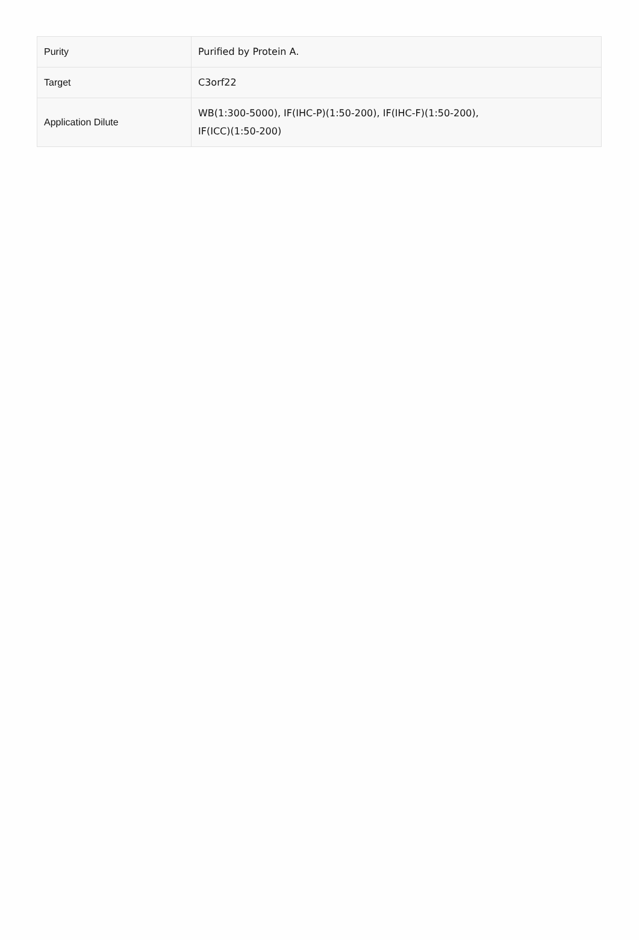| Purity | Purified by Protein A. |
| Target | C3orf22 |
| Application Dilute | WB(1:300-5000), IF(IHC-P)(1:50-200), IF(IHC-F)(1:50-200), IF(ICC)(1:50-200) |